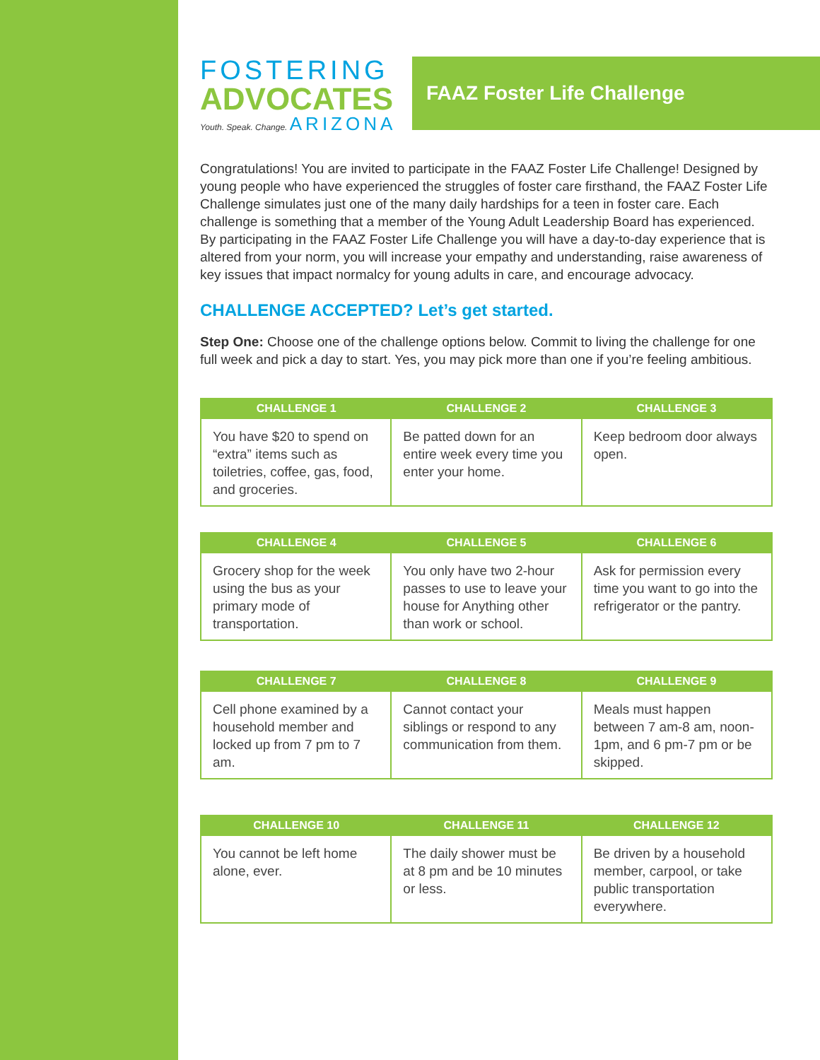FOSTERING
ADVOCATES
Youth. Speak. Change. ARIZONA
FAAZ Foster Life Challenge
Congratulations! You are invited to participate in the FAAZ Foster Life Challenge! Designed by young people who have experienced the struggles of foster care firsthand, the FAAZ Foster Life Challenge simulates just one of the many daily hardships for a teen in foster care. Each challenge is something that a member of the Young Adult Leadership Board has experienced. By participating in the FAAZ Foster Life Challenge you will have a day-to-day experience that is altered from your norm, you will increase your empathy and understanding, raise awareness of key issues that impact normalcy for young adults in care, and encourage advocacy.
CHALLENGE ACCEPTED? Let’s get started.
Step One: Choose one of the challenge options below. Commit to living the challenge for one full week and pick a day to start. Yes, you may pick more than one if you’re feeling ambitious.
| CHALLENGE 1 | CHALLENGE 2 | CHALLENGE 3 |
| --- | --- | --- |
| You have $20 to spend on “extra” items such as toiletries, coffee, gas, food, and groceries. | Be patted down for an entire week every time you enter your home. | Keep bedroom door always open. |
| CHALLENGE 4 | CHALLENGE 5 | CHALLENGE 6 |
| --- | --- | --- |
| Grocery shop for the week using the bus as your primary mode of transportation. | You only have two 2-hour passes to use to leave your house for Anything other than work or school. | Ask for permission every time you want to go into the refrigerator or the pantry. |
| CHALLENGE 7 | CHALLENGE 8 | CHALLENGE 9 |
| --- | --- | --- |
| Cell phone examined by a household member and locked up from 7 pm to 7 am. | Cannot contact your siblings or respond to any communication from them. | Meals must happen between 7 am-8 am, noon-1pm, and 6 pm-7 pm or be skipped. |
| CHALLENGE 10 | CHALLENGE 11 | CHALLENGE 12 |
| --- | --- | --- |
| You cannot be left home alone, ever. | The daily shower must be at 8 pm and be 10 minutes or less. | Be driven by a household member, carpool, or take public transportation everywhere. |